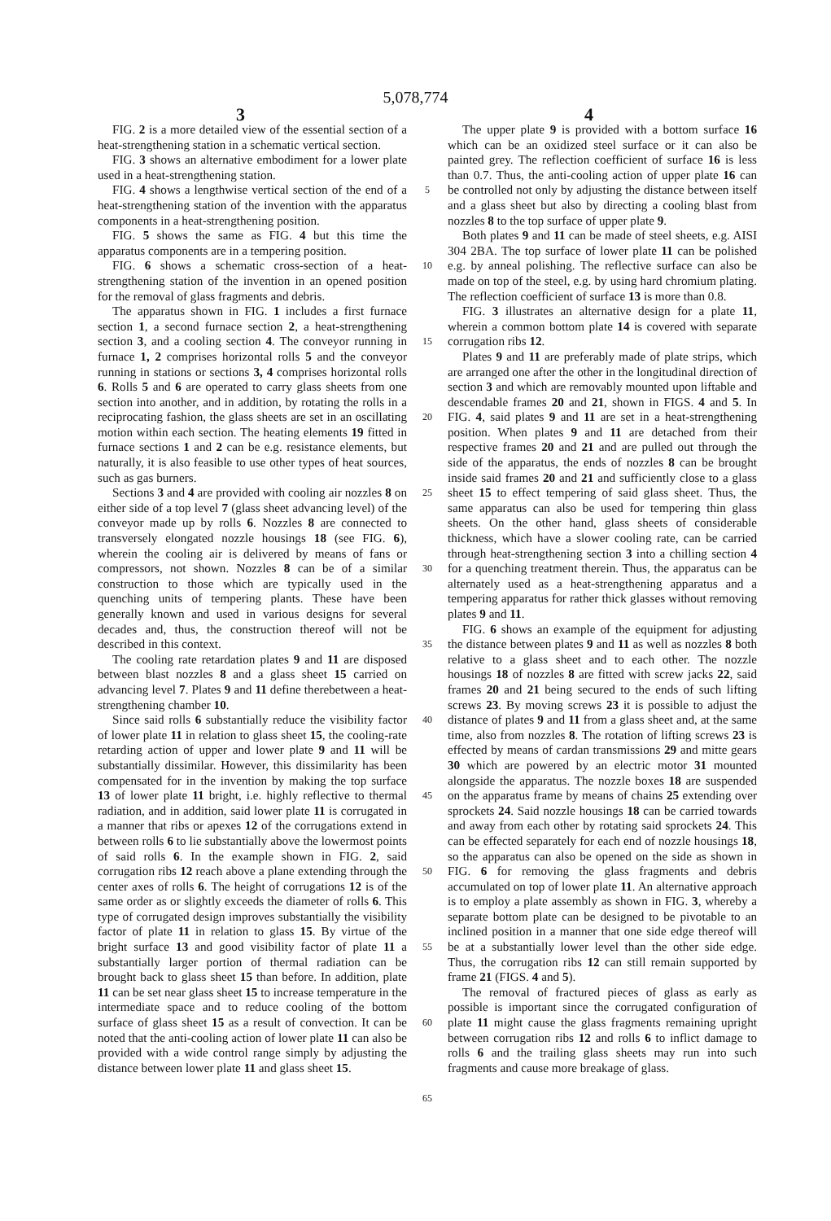5,078,774
3 4
FIG. 2 is a more detailed view of the essential section of a heat-strengthening station in a schematic vertical section.
FIG. 3 shows an alternative embodiment for a lower plate used in a heat-strengthening station.
FIG. 4 shows a lengthwise vertical section of the end of a heat-strengthening station of the invention with the apparatus components in a heat-strengthening position.
FIG. 5 shows the same as FIG. 4 but this time the apparatus components are in a tempering position.
FIG. 6 shows a schematic cross-section of a heat-strengthening station of the invention in an opened position for the removal of glass fragments and debris.
The apparatus shown in FIG. 1 includes a first furnace section 1, a second furnace section 2, a heat-strengthening section 3, and a cooling section 4. The conveyor running in furnace 1, 2 comprises horizontal rolls 5 and the conveyor running in stations or sections 3, 4 comprises horizontal rolls 6. Rolls 5 and 6 are operated to carry glass sheets from one section into another, and in addition, by rotating the rolls in a reciprocating fashion, the glass sheets are set in an oscillating motion within each section. The heating elements 19 fitted in furnace sections 1 and 2 can be e.g. resistance elements, but naturally, it is also feasible to use other types of heat sources, such as gas burners.
Sections 3 and 4 are provided with cooling air nozzles 8 on either side of a top level 7 (glass sheet advancing level) of the conveyor made up by rolls 6. Nozzles 8 are connected to transversely elongated nozzle housings 18 (see FIG. 6), wherein the cooling air is delivered by means of fans or compressors, not shown. Nozzles 8 can be of a similar construction to those which are typically used in the quenching units of tempering plants. These have been generally known and used in various designs for several decades and, thus, the construction thereof will not be described in this context.
The cooling rate retardation plates 9 and 11 are disposed between blast nozzles 8 and a glass sheet 15 carried on advancing level 7. Plates 9 and 11 define therebetween a heat-strengthening chamber 10.
Since said rolls 6 substantially reduce the visibility factor of lower plate 11 in relation to glass sheet 15, the cooling-rate retarding action of upper and lower plate 9 and 11 will be substantially dissimilar. However, this dissimilarity has been compensated for in the invention by making the top surface 13 of lower plate 11 bright, i.e. highly reflective to thermal radiation, and in addition, said lower plate 11 is corrugated in a manner that ribs or apexes 12 of the corrugations extend in between rolls 6 to lie substantially above the lowermost points of said rolls 6. In the example shown in FIG. 2, said corrugation ribs 12 reach above a plane extending through the center axes of rolls 6. The height of corrugations 12 is of the same order as or slightly exceeds the diameter of rolls 6. This type of corrugated design improves substantially the visibility factor of plate 11 in relation to glass 15. By virtue of the bright surface 13 and good visibility factor of plate 11 a substantially larger portion of thermal radiation can be brought back to glass sheet 15 than before. In addition, plate 11 can be set near glass sheet 15 to increase temperature in the intermediate space and to reduce cooling of the bottom surface of glass sheet 15 as a result of convection. It can be noted that the anti-cooling action of lower plate 11 can also be provided with a wide control range simply by adjusting the distance between lower plate 11 and glass sheet 15.
5
10
15
20
25
30
35
40
45
50
55
60
65
The upper plate 9 is provided with a bottom surface 16 which can be an oxidized steel surface or it can also be painted grey. The reflection coefficient of surface 16 is less than 0.7. Thus, the anti-cooling action of upper plate 16 can be controlled not only by adjusting the distance between itself and a glass sheet but also by directing a cooling blast from nozzles 8 to the top surface of upper plate 9.
Both plates 9 and 11 can be made of steel sheets, e.g. AISI 304 2BA. The top surface of lower plate 11 can be polished e.g. by anneal polishing. The reflective surface can also be made on top of the steel, e.g. by using hard chromium plating. The reflection coefficient of surface 13 is more than 0.8.
FIG. 3 illustrates an alternative design for a plate 11, wherein a common bottom plate 14 is covered with separate corrugation ribs 12.
Plates 9 and 11 are preferably made of plate strips, which are arranged one after the other in the longitudinal direction of section 3 and which are removably mounted upon liftable and descendable frames 20 and 21, shown in FIGS. 4 and 5. In FIG. 4, said plates 9 and 11 are set in a heat-strengthening position. When plates 9 and 11 are detached from their respective frames 20 and 21 and are pulled out through the side of the apparatus, the ends of nozzles 8 can be brought inside said frames 20 and 21 and sufficiently close to a glass sheet 15 to effect tempering of said glass sheet. Thus, the same apparatus can also be used for tempering thin glass sheets. On the other hand, glass sheets of considerable thickness, which have a slower cooling rate, can be carried through heat-strengthening section 3 into a chilling section 4 for a quenching treatment therein. Thus, the apparatus can be alternately used as a heat-strengthening apparatus and a tempering apparatus for rather thick glasses without removing plates 9 and 11.
FIG. 6 shows an example of the equipment for adjusting the distance between plates 9 and 11 as well as nozzles 8 both relative to a glass sheet and to each other. The nozzle housings 18 of nozzles 8 are fitted with screw jacks 22, said frames 20 and 21 being secured to the ends of such lifting screws 23. By moving screws 23 it is possible to adjust the distance of plates 9 and 11 from a glass sheet and, at the same time, also from nozzles 8. The rotation of lifting screws 23 is effected by means of cardan transmissions 29 and mitte gears 30 which are powered by an electric motor 31 mounted alongside the apparatus. The nozzle boxes 18 are suspended on the apparatus frame by means of chains 25 extending over sprockets 24. Said nozzle housings 18 can be carried towards and away from each other by rotating said sprockets 24. This can be effected separately for each end of nozzle housings 18, so the apparatus can also be opened on the side as shown in FIG. 6 for removing the glass fragments and debris accumulated on top of lower plate 11. An alternative approach is to employ a plate assembly as shown in FIG. 3, whereby a separate bottom plate can be designed to be pivotable to an inclined position in a manner that one side edge thereof will be at a substantially lower level than the other side edge. Thus, the corrugation ribs 12 can still remain supported by frame 21 (FIGS. 4 and 5).
The removal of fractured pieces of glass as early as possible is important since the corrugated configuration of plate 11 might cause the glass fragments remaining upright between corrugation ribs 12 and rolls 6 to inflict damage to rolls 6 and the trailing glass sheets may run into such fragments and cause more breakage of glass.